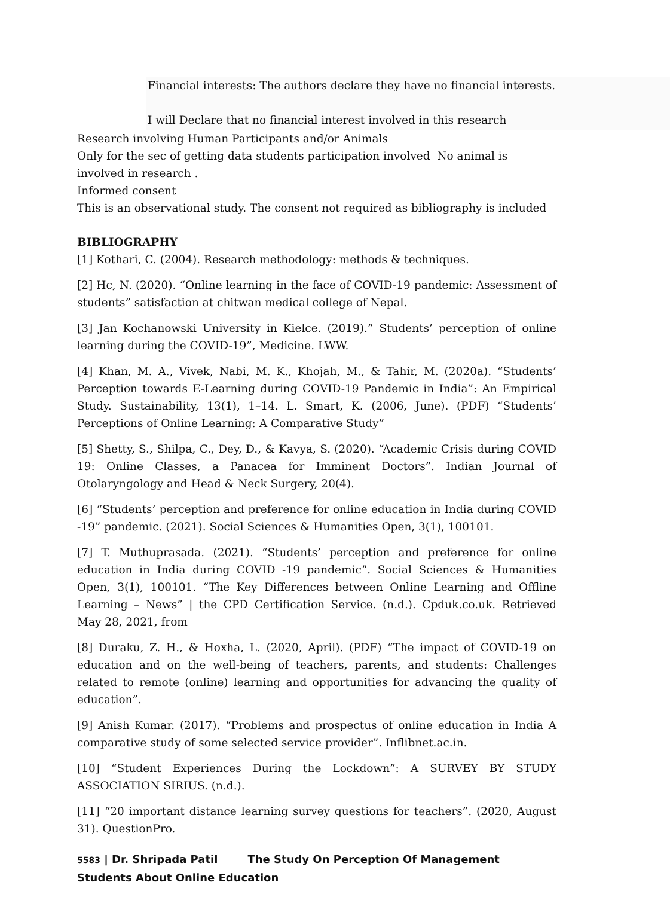Financial interests: The authors declare they have no financial interests.
I will Declare that no financial interest involved in this research
Research involving Human Participants and/or Animals
Only for the sec of getting data students participation involved No animal is involved in research .
Informed consent
This is an observational study. The consent not required as bibliography is included
BIBLIOGRAPHY
[1] Kothari, C. (2004). Research methodology: methods & techniques.
[2] Hc, N. (2020). “Online learning in the face of COVID-19 pandemic: Assessment of students” satisfaction at chitwan medical college of Nepal.
[3] Jan Kochanowski University in Kielce. (2019).” Students’ perception of online learning during the COVID-19”, Medicine. LWW.
[4] Khan, M. A., Vivek, Nabi, M. K., Khojah, M., & Tahir, M. (2020a). “Students’ Perception towards E-Learning during COVID-19 Pandemic in India”: An Empirical Study. Sustainability, 13(1), 1–14. L. Smart, K. (2006, June). (PDF) “Students’ Perceptions of Online Learning: A Comparative Study”
[5] Shetty, S., Shilpa, C., Dey, D., & Kavya, S. (2020). “Academic Crisis during COVID 19: Online Classes, a Panacea for Imminent Doctors”. Indian Journal of Otolaryngology and Head & Neck Surgery, 20(4).
[6] “Students’ perception and preference for online education in India during COVID -19” pandemic. (2021). Social Sciences & Humanities Open, 3(1), 100101.
[7] T. Muthuprasada. (2021). “Students’ perception and preference for online education in India during COVID -19 pandemic”. Social Sciences & Humanities Open, 3(1), 100101. “The Key Differences between Online Learning and Offline Learning – News” | the CPD Certification Service. (n.d.). Cpduk.co.uk. Retrieved May 28, 2021, from
[8] Duraku, Z. H., & Hoxha, L. (2020, April). (PDF) “The impact of COVID-19 on education and on the well-being of teachers, parents, and students: Challenges related to remote (online) learning and opportunities for advancing the quality of education”.
[9] Anish Kumar. (2017). “Problems and prospectus of online education in India A comparative study of some selected service provider”. Inflibnet.ac.in.
[10] “Student Experiences During the Lockdown”: A SURVEY BY STUDY ASSOCIATION SIRIUS. (n.d.).
[11] “20 important distance learning survey questions for teachers”. (2020, August 31). QuestionPro.
5583 | Dr. Shripada Patil The Study On Perception Of Management Students About Online Education